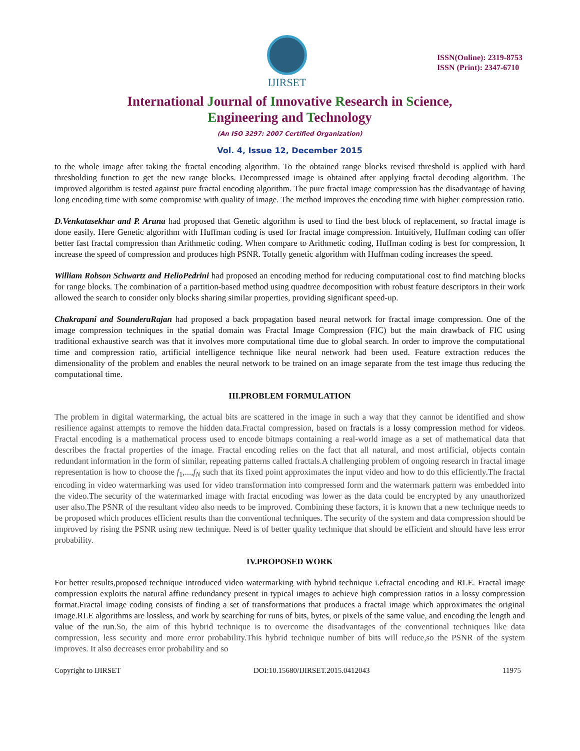IJIRSET
ISSN(Online): 2319-8753
ISSN (Print): 2347-6710
International Journal of Innovative Research in Science,
Engineering and Technology
(An ISO 3297: 2007 Certified Organization)
Vol. 4, Issue 12, December 2015
to the whole image after taking the fractal encoding algorithm. To the obtained range blocks revised threshold is applied with hard thresholding function to get the new range blocks. Decompressed image is obtained after applying fractal decoding algorithm. The improved algorithm is tested against pure fractal encoding algorithm. The pure fractal image compression has the disadvantage of having long encoding time with some compromise with quality of image. The method improves the encoding time with higher compression ratio.
D.Venkatasekhar and P. Aruna had proposed that Genetic algorithm is used to find the best block of replacement, so fractal image is done easily. Here Genetic algorithm with Huffman coding is used for fractal image compression. Intuitively, Huffman coding can offer better fast fractal compression than Arithmetic coding. When compare to Arithmetic coding, Huffman coding is best for compression, It increase the speed of compression and produces high PSNR. Totally genetic algorithm with Huffman coding increases the speed.
William Robson Schwartz and HelioPedrini had proposed an encoding method for reducing computational cost to find matching blocks for range blocks. The combination of a partition-based method using quadtree decomposition with robust feature descriptors in their work allowed the search to consider only blocks sharing similar properties, providing significant speed-up.
Chakrapani and SounderaRajan had proposed a back propagation based neural network for fractal image compression. One of the image compression techniques in the spatial domain was Fractal Image Compression (FIC) but the main drawback of FIC using traditional exhaustive search was that it involves more computational time due to global search. In order to improve the computational time and compression ratio, artificial intelligence technique like neural network had been used. Feature extraction reduces the dimensionality of the problem and enables the neural network to be trained on an image separate from the test image thus reducing the computational time.
III.PROBLEM FORMULATION
The problem in digital watermarking, the actual bits are scattered in the image in such a way that they cannot be identified and show resilience against attempts to remove the hidden data.Fractal compression, based on fractals is a lossy compression method for videos. Fractal encoding is a mathematical process used to encode bitmaps containing a real-world image as a set of mathematical data that describes the fractal properties of the image. Fractal encoding relies on the fact that all natural, and most artificial, objects contain redundant information in the form of similar, repeating patterns called fractals.A challenging problem of ongoing research in fractal image representation is how to choose the f<sub>1</sub>,...,f<sub>N</sub> such that its fixed point approximates the input video and how to do this efficiently.The fractal encoding in video watermarking was used for video transformation into compressed form and the watermark pattern was embedded into the video.The security of the watermarked image with fractal encoding was lower as the data could be encrypted by any unauthorized user also.The PSNR of the resultant video also needs to be improved. Combining these factors, it is known that a new technique needs to be proposed which produces efficient results than the conventional techniques. The security of the system and data compression should be improved by rising the PSNR using new technique. Need is of better quality technique that should be efficient and should have less error probability.
IV.PROPOSED WORK
For better results,proposed technique introduced video watermarking with hybrid technique i.efractal encoding and RLE. Fractal image compression exploits the natural affine redundancy present in typical images to achieve high compression ratios in a lossy compression format.Fractal image coding consists of finding a set of transformations that produces a fractal image which approximates the original image.RLE algorithms are lossless, and work by searching for runs of bits, bytes, or pixels of the same value, and encoding the length and value of the run.So, the aim of this hybrid technique is to overcome the disadvantages of the conventional techniques like data compression, less security and more error probability.This hybrid technique number of bits will reduce,so the PSNR of the system improves. It also decreases error probability and so
Copyright to IJIRSET DOI:10.15680/IJIRSET.2015.0412043 11975